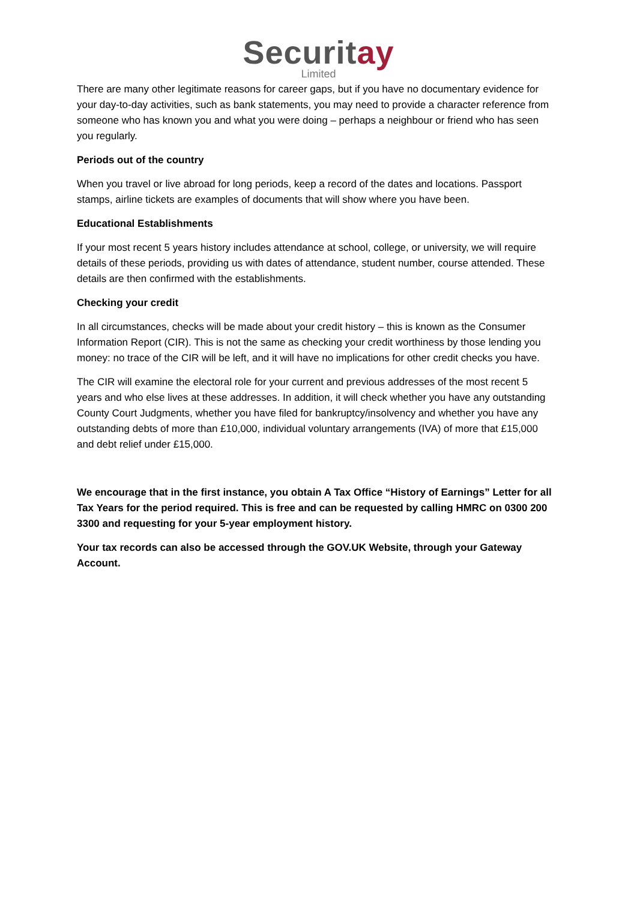Securitay
Limited
There are many other legitimate reasons for career gaps, but if you have no documentary evidence for your day-to-day activities, such as bank statements, you may need to provide a character reference from someone who has known you and what you were doing – perhaps a neighbour or friend who has seen you regularly.
Periods out of the country
When you travel or live abroad for long periods, keep a record of the dates and locations. Passport stamps, airline tickets are examples of documents that will show where you have been.
Educational Establishments
If your most recent 5 years history includes attendance at school, college, or university, we will require details of these periods, providing us with dates of attendance, student number, course attended. These details are then confirmed with the establishments.
Checking your credit
In all circumstances, checks will be made about your credit history – this is known as the Consumer Information Report (CIR). This is not the same as checking your credit worthiness by those lending you money: no trace of the CIR will be left, and it will have no implications for other credit checks you have.
The CIR will examine the electoral role for your current and previous addresses of the most recent 5 years and who else lives at these addresses. In addition, it will check whether you have any outstanding County Court Judgments, whether you have filed for bankruptcy/insolvency and whether you have any outstanding debts of more than £10,000, individual voluntary arrangements (IVA) of more that £15,000 and debt relief under £15,000.
We encourage that in the first instance, you obtain A Tax Office “History of Earnings” Letter for all Tax Years for the period required. This is free and can be requested by calling HMRC on 0300 200 3300 and requesting for your 5-year employment history.
Your tax records can also be accessed through the GOV.UK Website, through your Gateway Account.